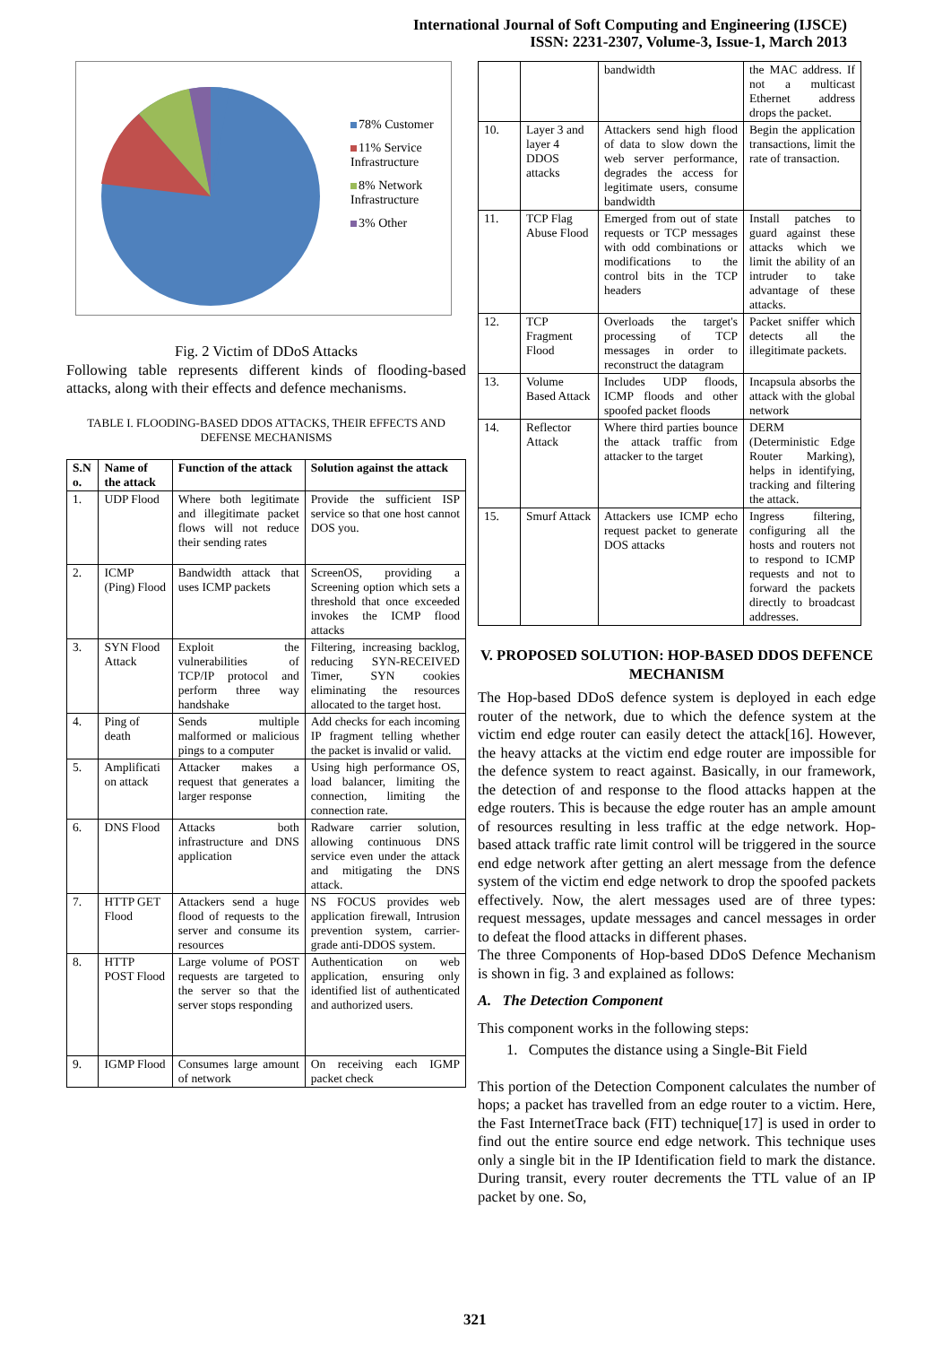International Journal of Soft Computing and Engineering (IJSCE)
ISSN: 2231-2307, Volume-3, Issue-1, March 2013
78% Customer
11% Service
Infrastructure
8% Network
Infrastructure
3% Other
Fig. 2 Victim of DDoS Attacks
Following table represents different kinds of flooding-based attacks, along with their effects and defence mechanisms.
TABLE I. FLOODING-BASED DDOS ATTACKS, THEIR EFFECTS AND DEFENSE MECHANISMS
| S.N o. | Name of the attack | Function of the attack | Solution against the attack |
| --- | --- | --- | --- |
| 1. | UDP Flood | Where both legitimate and illegitimate packet flows will not reduce their sending rates | Provide the sufficient ISP service so that one host cannot DOS you. |
| 2. | ICMP (Ping) Flood | Bandwidth attack that uses ICMP packets | ScreenOS, providing a Screening option which sets a threshold that once exceeded invokes the ICMP flood attacks |
| 3. | SYN Flood Attack | Exploit the vulnerabilities of TCP/IP protocol and perform three way handshake | Filtering, increasing backlog, reducing SYN-RECEIVED Timer, SYN cookies eliminating the resources allocated to the target host. |
| 4. | Ping of death | Sends multiple malformed or malicious pings to a computer | Add checks for each incoming IP fragment telling whether the packet is invalid or valid. |
| 5. | Amplificati on attack | Attacker makes a request that generates a larger response | Using high performance OS, load balancer, limiting the connection, limiting the connection rate. |
| 6. | DNS Flood | Attacks both infrastructure and DNS application | Radware carrier solution, allowing continuous DNS service even under the attack and mitigating the DNS attack. |
| 7. | HTTP GET Flood | Attackers send a huge flood of requests to the server and consume its resources | NS FOCUS provides web application firewall, Intrusion prevention system, carrier-grade anti-DDOS system. |
| 8. | HTTP POST Flood | Large volume of POST requests are targeted to the server so that the server stops responding | Authentication on web application, ensuring only identified list of authenticated and authorized users. |
| 9. | IGMP Flood | Consumes large amount of network | On receiving each IGMP packet check |
| | | bandwidth | the MAC address. If not a multicast Ethernet address drops the packet. |
| 10. | Layer 3 and layer 4 DDOS attacks | Attackers send high flood of data to slow down the web server performance, degrades the access for legitimate users, consume bandwidth | Begin the application transactions, limit the rate of transaction. |
| 11. | TCP Flag Abuse Flood | Emerged from out of state requests or TCP messages with odd combinations or modifications to the control bits in the TCP headers | Install patches to guard against these attacks which we limit the ability of an intruder to take advantage of these attacks. |
| 12. | TCP Fragment Flood | Overloads the target's processing of TCP messages in order to reconstruct the datagram | Packet sniffer which detects all the illegitimate packets. |
| 13. | Volume Based Attack | Includes UDP floods, ICMP floods and other spoofed packet floods | Incapsula absorbs the attack with the global network |
| 14. | Reflector Attack | Where third parties bounce the attack traffic from attacker to the target | DERM (Deterministic Edge Router Marking), helps in identifying, tracking and filtering the attack. |
| 15. | Smurf Attack | Attackers use ICMP echo request packet to generate DOS attacks | Ingress filtering, configuring all the hosts and routers not to respond to ICMP requests and not to forward the packets directly to broadcast addresses. |
V. PROPOSED SOLUTION: HOP-BASED DDOS DEFENCE MECHANISM
The Hop-based DDoS defence system is deployed in each edge router of the network, due to which the defence system at the victim end edge router can easily detect the attack[16]. However, the heavy attacks at the victim end edge router are impossible for the defence system to react against. Basically, in our framework, the detection of and response to the flood attacks happen at the edge routers. This is because the edge router has an ample amount of resources resulting in less traffic at the edge network. Hop-based attack traffic rate limit control will be triggered in the source end edge network after getting an alert message from the defence system of the victim end edge network to drop the spoofed packets effectively. Now, the alert messages used are of three types: request messages, update messages and cancel messages in order to defeat the flood attacks in different phases.
The three Components of Hop-based DDoS Defence Mechanism is shown in fig. 3 and explained as follows:
A. The Detection Component
This component works in the following steps:
1. Computes the distance using a Single-Bit Field
This portion of the Detection Component calculates the number of hops; a packet has travelled from an edge router to a victim. Here, the Fast InternetTrace back (FIT) technique[17] is used in order to find out the entire source end edge network. This technique uses only a single bit in the IP Identification field to mark the distance. During transit, every router decrements the TTL value of an IP packet by one. So,
321